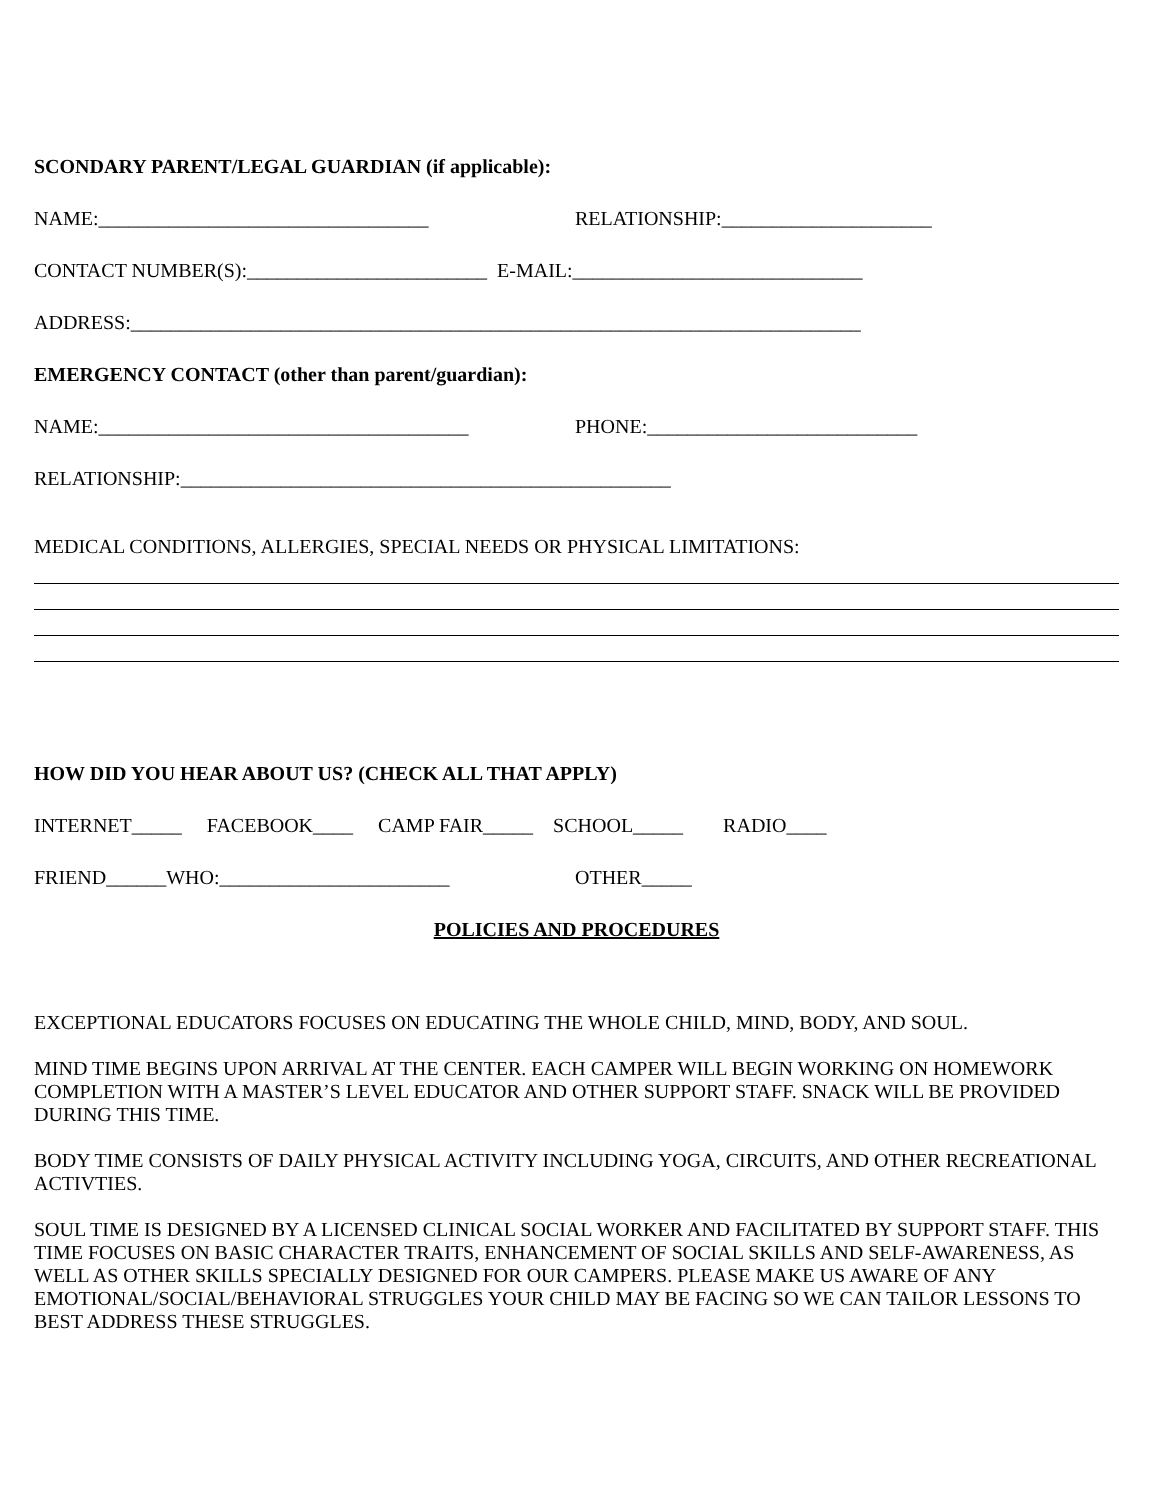SCONDARY PARENT/LEGAL GUARDIAN (if applicable):
NAME:_________________________________ RELATIONSHIP:_____________________
CONTACT NUMBER(S):________________________ E-MAIL:_____________________________
ADDRESS:_________________________________________________________________________
EMERGENCY CONTACT (other than parent/guardian):
NAME:_____________________________________ PHONE:___________________________
RELATIONSHIP:_________________________________________________
MEDICAL CONDITIONS, ALLERGIES, SPECIAL NEEDS OR PHYSICAL LIMITATIONS:
HOW DID YOU HEAR ABOUT US? (CHECK ALL THAT APPLY)
INTERNET_____ FACEBOOK____ CAMP FAIR_____ SCHOOL_____ RADIO____
FRIEND______WHO:_______________________ OTHER_____
POLICIES AND PROCEDURES
EXCEPTIONAL EDUCATORS FOCUSES ON EDUCATING THE WHOLE CHILD, MIND, BODY, AND SOUL.
MIND TIME BEGINS UPON ARRIVAL AT THE CENTER. EACH CAMPER WILL BEGIN WORKING ON HOMEWORK COMPLETION WITH A MASTER’S LEVEL EDUCATOR AND OTHER SUPPORT STAFF. SNACK WILL BE PROVIDED DURING THIS TIME.
BODY TIME CONSISTS OF DAILY PHYSICAL ACTIVITY INCLUDING YOGA, CIRCUITS, AND OTHER RECREATIONAL ACTIVTIES.
SOUL TIME IS DESIGNED BY A LICENSED CLINICAL SOCIAL WORKER AND FACILITATED BY SUPPORT STAFF. THIS TIME FOCUSES ON BASIC CHARACTER TRAITS, ENHANCEMENT OF SOCIAL SKILLS AND SELF-AWARENESS, AS WELL AS OTHER SKILLS SPECIALLY DESIGNED FOR OUR CAMPERS. PLEASE MAKE US AWARE OF ANY EMOTIONAL/SOCIAL/BEHAVIORAL STRUGGLES YOUR CHILD MAY BE FACING SO WE CAN TAILOR LESSONS TO BEST ADDRESS THESE STRUGGLES.